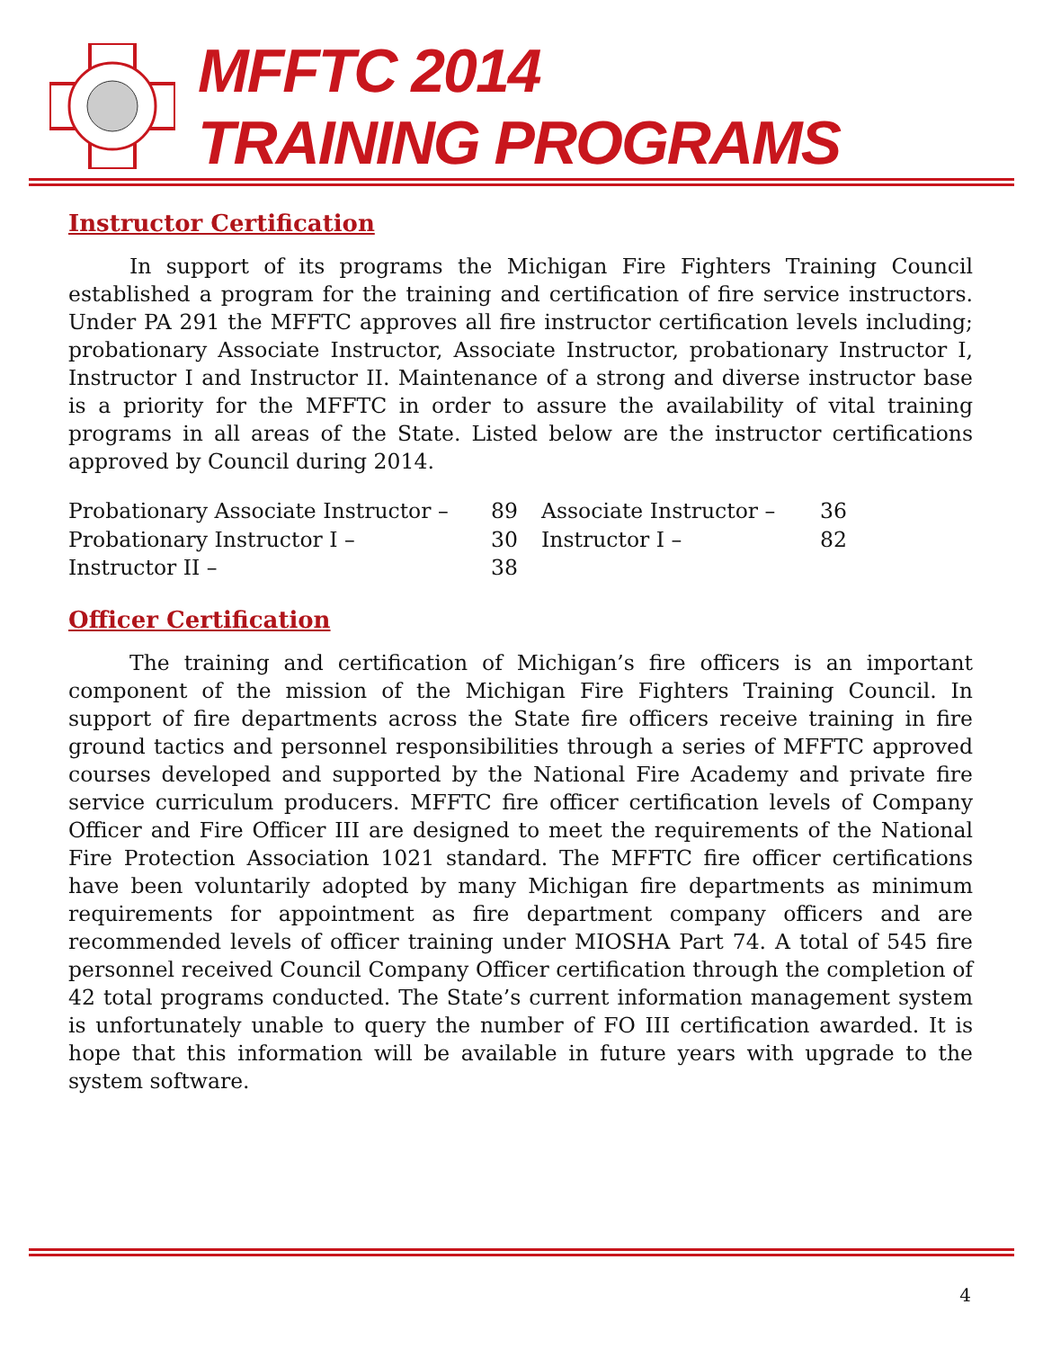MFFTC 2014
TRAINING PROGRAMS
Instructor Certification
In support of its programs the Michigan Fire Fighters Training Council established a program for the training and certification of fire service instructors. Under PA 291 the MFFTC approves all fire instructor certification levels including; probationary Associate Instructor, Associate Instructor, probationary Instructor I, Instructor I and Instructor II. Maintenance of a strong and diverse instructor base is a priority for the MFFTC in order to assure the availability of vital training programs in all areas of the State. Listed below are the instructor certifications approved by Council during 2014.
| Probationary Associate Instructor – | 89 | Associate Instructor – | 36 |
| Probationary Instructor I – | 30 | Instructor I – | 82 |
| Instructor II – | 38 | | |
Officer Certification
The training and certification of Michigan’s fire officers is an important component of the mission of the Michigan Fire Fighters Training Council. In support of fire departments across the State fire officers receive training in fire ground tactics and personnel responsibilities through a series of MFFTC approved courses developed and supported by the National Fire Academy and private fire service curriculum producers. MFFTC fire officer certification levels of Company Officer and Fire Officer III are designed to meet the requirements of the National Fire Protection Association 1021 standard. The MFFTC fire officer certifications have been voluntarily adopted by many Michigan fire departments as minimum requirements for appointment as fire department company officers and are recommended levels of officer training under MIOSHA Part 74. A total of 545 fire personnel received Council Company Officer certification through the completion of 42 total programs conducted. The State’s current information management system is unfortunately unable to query the number of FO III certification awarded. It is hope that this information will be available in future years with upgrade to the system software.
4